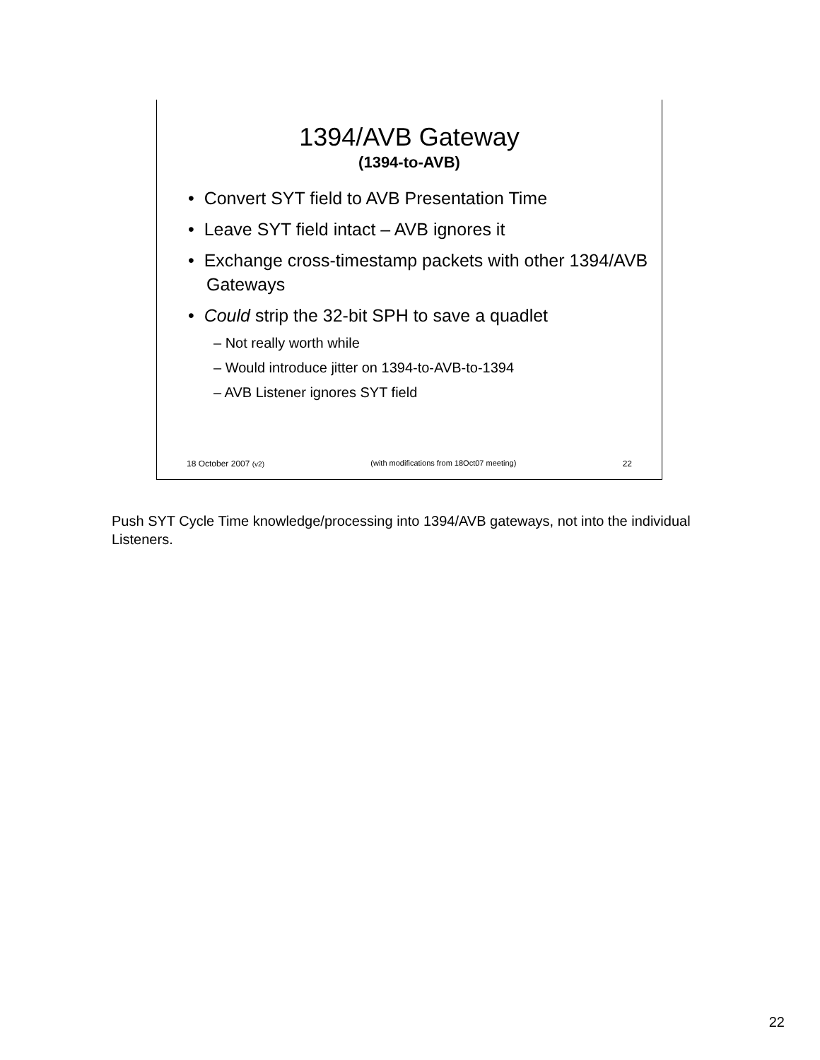1394/AVB Gateway
(1394-to-AVB)
• Convert SYT field to AVB Presentation Time
• Leave SYT field intact – AVB ignores it
• Exchange cross-timestamp packets with other 1394/AVB Gateways
• Could strip the 32-bit SPH to save a quadlet
– Not really worth while
– Would introduce jitter on 1394-to-AVB-to-1394
– AVB Listener ignores SYT field
18 October 2007 (v2) (with modifications from 18Oct07 meeting) 22
Push SYT Cycle Time knowledge/processing into 1394/AVB gateways, not into the individual Listeners.
22